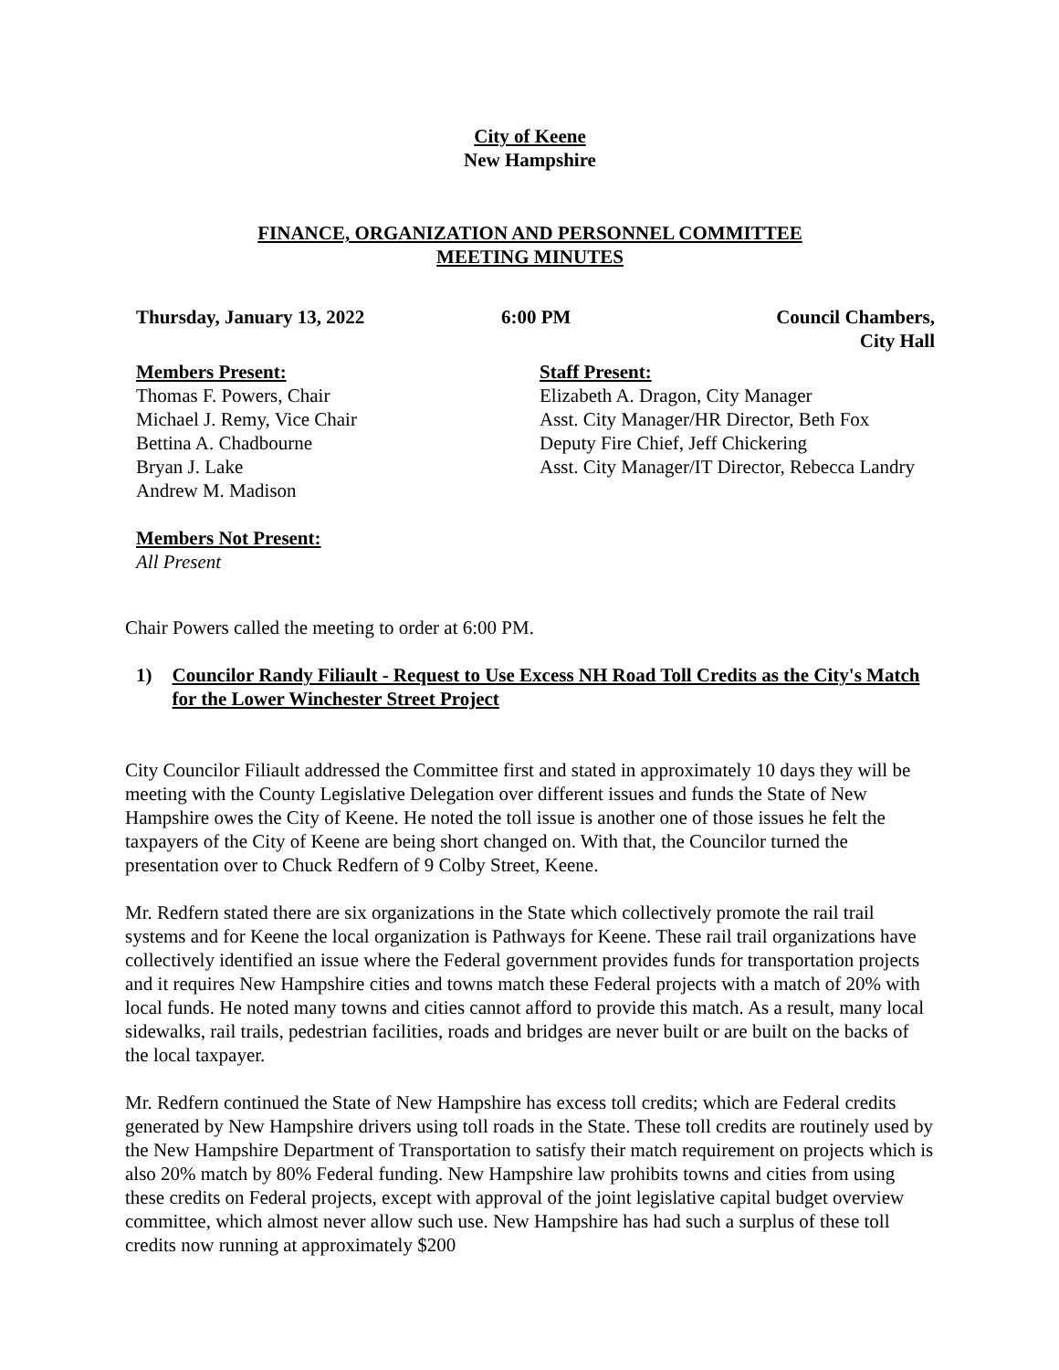City of Keene
New Hampshire
FINANCE, ORGANIZATION AND PERSONNEL COMMITTEE
MEETING MINUTES
Thursday, January 13, 2022 6:00 PM Council Chambers,
City Hall
Members Present:
Thomas F. Powers, Chair
Michael J. Remy, Vice Chair
Bettina A. Chadbourne
Bryan J. Lake
Andrew M. Madison
Staff Present:
Elizabeth A. Dragon, City Manager
Asst. City Manager/HR Director, Beth Fox
Deputy Fire Chief, Jeff Chickering
Asst. City Manager/IT Director, Rebecca Landry
Members Not Present:
All Present
Chair Powers called the meeting to order at 6:00 PM.
1) Councilor Randy Filiault - Request to Use Excess NH Road Toll Credits as the City's Match for the Lower Winchester Street Project
City Councilor Filiault addressed the Committee first and stated in approximately 10 days they will be meeting with the County Legislative Delegation over different issues and funds the State of New Hampshire owes the City of Keene. He noted the toll issue is another one of those issues he felt the taxpayers of the City of Keene are being short changed on. With that, the Councilor turned the presentation over to Chuck Redfern of 9 Colby Street, Keene.
Mr. Redfern stated there are six organizations in the State which collectively promote the rail trail systems and for Keene the local organization is Pathways for Keene. These rail trail organizations have collectively identified an issue where the Federal government provides funds for transportation projects and it requires New Hampshire cities and towns match these Federal projects with a match of 20% with local funds. He noted many towns and cities cannot afford to provide this match. As a result, many local sidewalks, rail trails, pedestrian facilities, roads and bridges are never built or are built on the backs of the local taxpayer.
Mr. Redfern continued the State of New Hampshire has excess toll credits; which are Federal credits generated by New Hampshire drivers using toll roads in the State. These toll credits are routinely used by the New Hampshire Department of Transportation to satisfy their match requirement on projects which is also 20% match by 80% Federal funding. New Hampshire law prohibits towns and cities from using these credits on Federal projects, except with approval of the joint legislative capital budget overview committee, which almost never allow such use. New Hampshire has had such a surplus of these toll credits now running at approximately $200